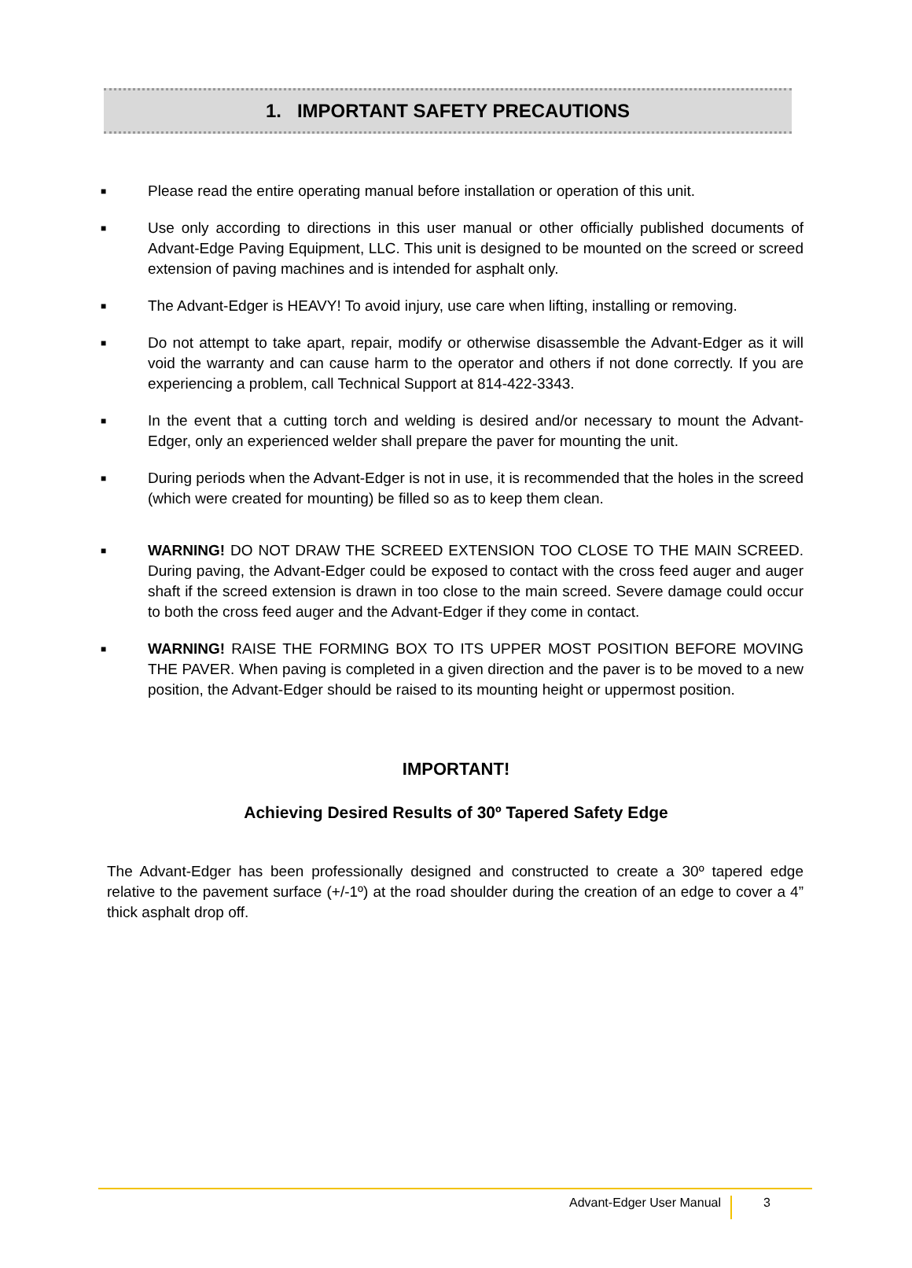1. IMPORTANT SAFETY PRECAUTIONS
■ Please read the entire operating manual before installation or operation of this unit.
■ Use only according to directions in this user manual or other officially published documents of Advant-Edge Paving Equipment, LLC. This unit is designed to be mounted on the screed or screed extension of paving machines and is intended for asphalt only.
■ The Advant-Edger is HEAVY! To avoid injury, use care when lifting, installing or removing.
■ Do not attempt to take apart, repair, modify or otherwise disassemble the Advant-Edger as it will void the warranty and can cause harm to the operator and others if not done correctly. If you are experiencing a problem, call Technical Support at 814-422-3343.
■ In the event that a cutting torch and welding is desired and/or necessary to mount the Advant-Edger, only an experienced welder shall prepare the paver for mounting the unit.
■ During periods when the Advant-Edger is not in use, it is recommended that the holes in the screed (which were created for mounting) be filled so as to keep them clean.
■ WARNING! DO NOT DRAW THE SCREED EXTENSION TOO CLOSE TO THE MAIN SCREED. During paving, the Advant-Edger could be exposed to contact with the cross feed auger and auger shaft if the screed extension is drawn in too close to the main screed. Severe damage could occur to both the cross feed auger and the Advant-Edger if they come in contact.
■ WARNING! RAISE THE FORMING BOX TO ITS UPPER MOST POSITION BEFORE MOVING THE PAVER. When paving is completed in a given direction and the paver is to be moved to a new position, the Advant-Edger should be raised to its mounting height or uppermost position.
IMPORTANT!
Achieving Desired Results of 30º Tapered Safety Edge
The Advant-Edger has been professionally designed and constructed to create a 30º tapered edge relative to the pavement surface (+/-1º) at the road shoulder during the creation of an edge to cover a 4” thick asphalt drop off.
Advant-Edger User Manual 3